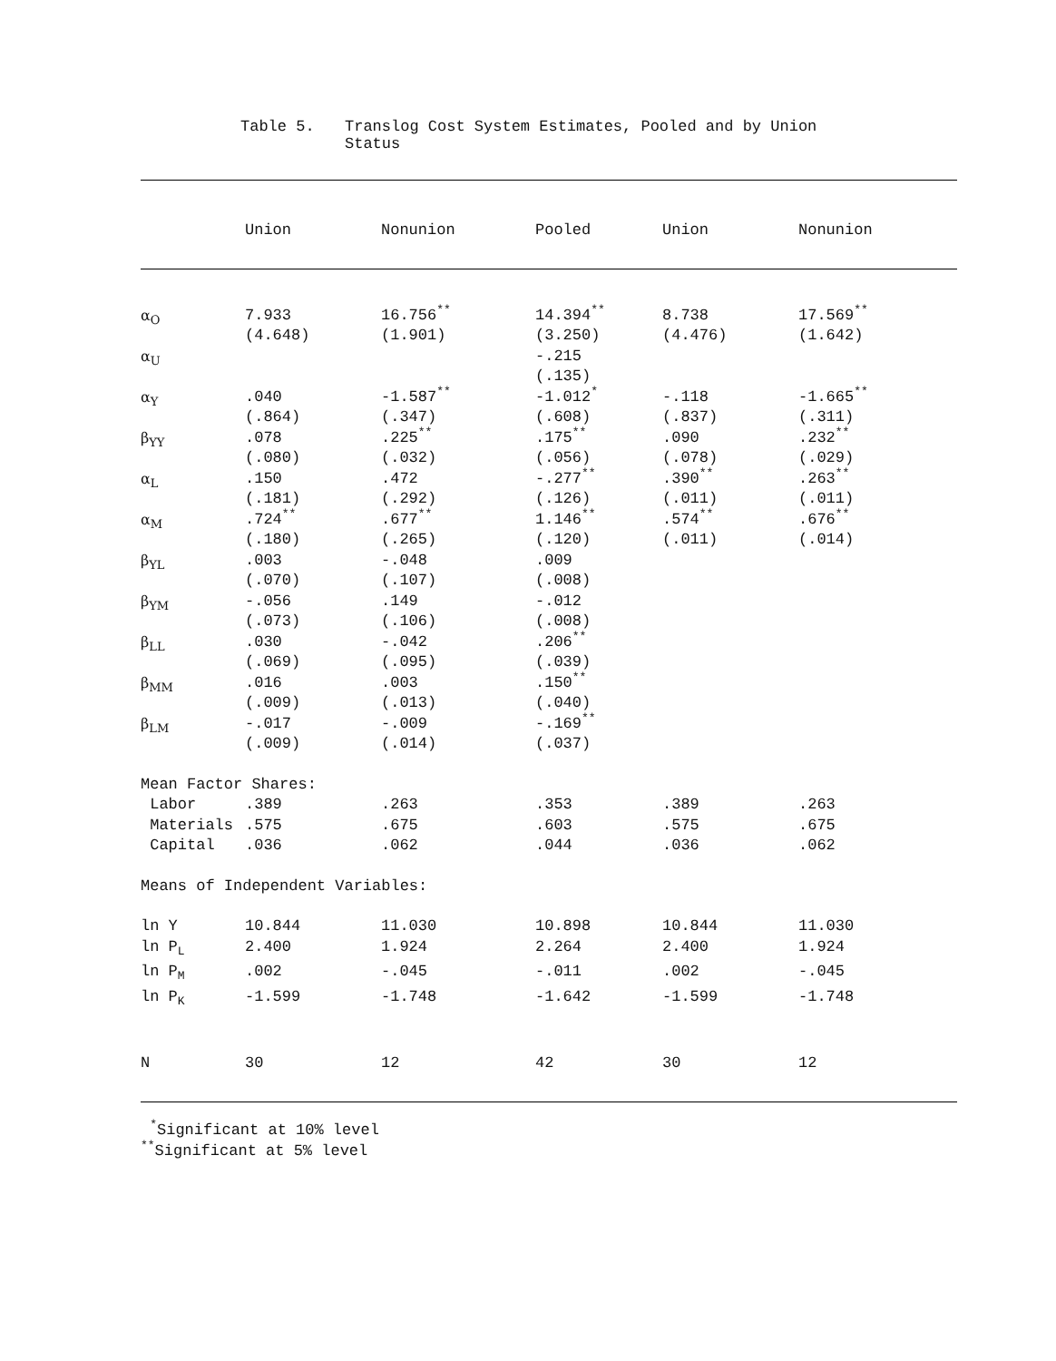Table 5. Translog Cost System Estimates, Pooled and by Union
Status
| | Union | Nonunion | Pooled | Union | Nonunion |
| --- | --- | --- | --- | --- | --- |
| α<sub>O</sub> | 7.933 (4.648) | 16.756<sup>**</sup> (1.901) | 14.394<sup>**</sup> (3.250) | 8.738 (4.476) | 17.569<sup>**</sup> (1.642) |
| α<sub>U</sub> | | | -.215 (.135) | | |
| α<sub>Y</sub> | .040 (.864) | -1.587<sup>**</sup> (.347) | -1.012<sup>*</sup> (.608) | -.118 (.837) | -1.665<sup>**</sup> (.311) |
| β<sub>YY</sub> | .078 (.080) | .225<sup>**</sup> (.032) | .175<sup>**</sup> (.056) | .090 (.078) | .232<sup>**</sup> (.029) |
| α<sub>L</sub> | .150 (.181) | .472 (.292) | -.277<sup>**</sup> (.126) | .390<sup>**</sup> (.011) | .263<sup>**</sup> (.011) |
| α<sub>M</sub> | .724<sup>**</sup> (.180) | .677<sup>**</sup> (.265) | 1.146<sup>**</sup> (.120) | .574<sup>**</sup> (.011) | .676<sup>**</sup> (.014) |
| β<sub>YL</sub> | .003 (.070) | -.048 (.107) | .009 (.008) | | |
| β<sub>YM</sub> | -.056 (.073) | .149 (.106) | -.012 (.008) | | |
| β<sub>LL</sub> | .030 (.069) | -.042 (.095) | .206<sup>**</sup> (.039) | | |
| β<sub>MM</sub> | .016 (.009) | .003 (.013) | .150<sup>**</sup> (.040) | | |
| β<sub>LM</sub> | -.017 (.009) | -.009 (.014) | -.169<sup>**</sup> (.037) | | |
| Mean Factor Shares: | | | | | |
| Labor | .389 | .263 | .353 | .389 | .263 |
| Materials | .575 | .675 | .603 | .575 | .675 |
| Capital | .036 | .062 | .044 | .036 | .062 |
| Means of Independent Variables: | | | | | |
| ln Y | 10.844 | 11.030 | 10.898 | 10.844 | 11.030 |
| ln P<sub>L</sub> | 2.400 | 1.924 | 2.264 | 2.400 | 1.924 |
| ln P<sub>M</sub> | .002 | -.045 | -.011 | .002 | -.045 |
| ln P<sub>K</sub> | -1.599 | -1.748 | -1.642 | -1.599 | -1.748 |
| N | 30 | 12 | 42 | 30 | 12 |
<sup>*</sup> Significant at 10% level
<sup>**</sup> Significant at 5% level